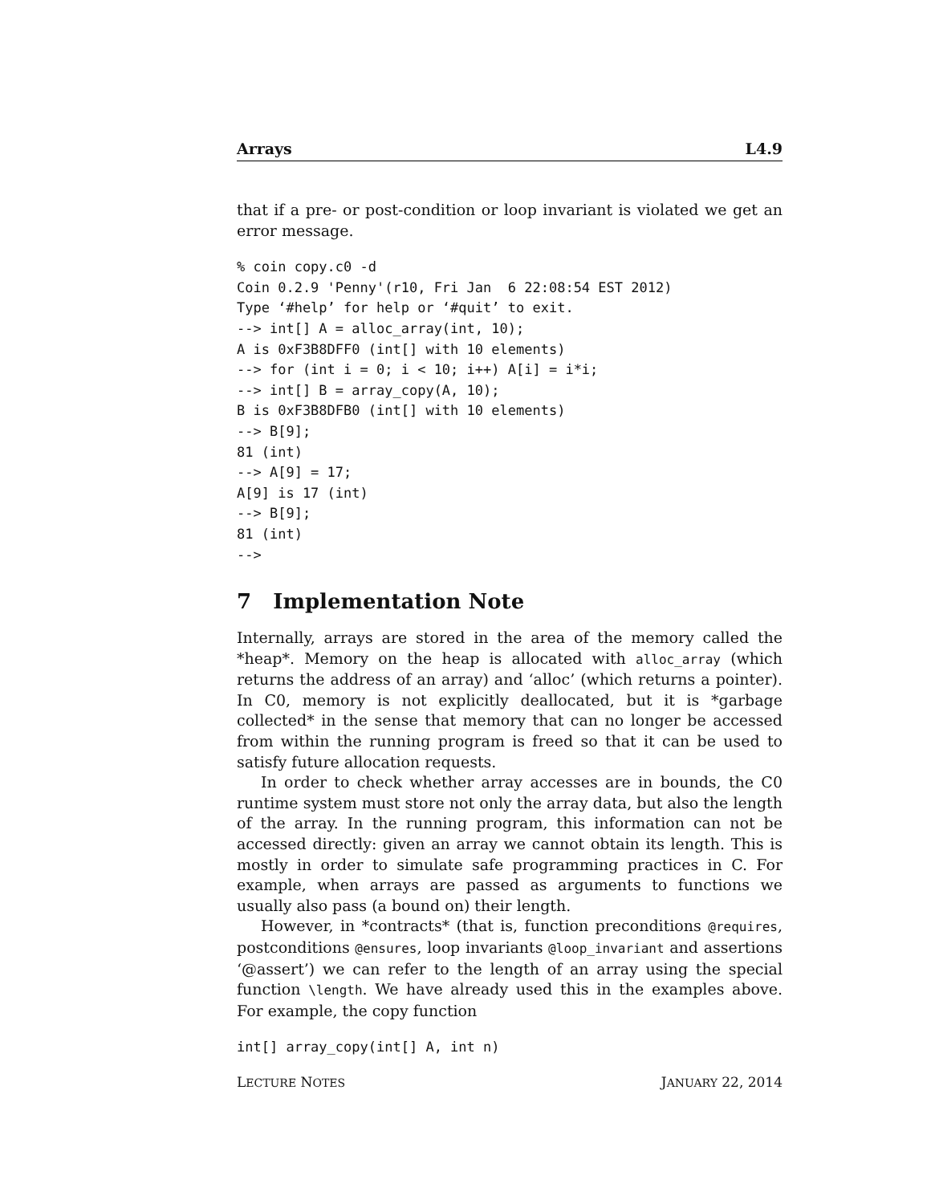Arrays L4.9
that if a pre- or post-condition or loop invariant is violated we get an error message.
% coin copy.c0 -d
Coin 0.2.9 'Penny'(r10, Fri Jan  6 22:08:54 EST 2012)
Type ‘#help’ for help or ‘#quit’ to exit.
--> int[] A = alloc_array(int, 10);
A is 0xF3B8DFF0 (int[] with 10 elements)
--> for (int i = 0; i < 10; i++) A[i] = i*i;
--> int[] B = array_copy(A, 10);
B is 0xF3B8DFB0 (int[] with 10 elements)
--> B[9];
81 (int)
--> A[9] = 17;
A[9] is 17 (int)
--> B[9];
81 (int)
-->
7 Implementation Note
Internally, arrays are stored in the area of the memory called the *heap*. Memory on the heap is allocated with alloc_array (which returns the address of an array) and ‘alloc’ (which returns a pointer). In C0, memory is not explicitly deallocated, but it is *garbage collected* in the sense that memory that can no longer be accessed from within the running program is freed so that it can be used to satisfy future allocation requests.
In order to check whether array accesses are in bounds, the C0 runtime system must store not only the array data, but also the length of the array. In the running program, this information can not be accessed directly: given an array we cannot obtain its length. This is mostly in order to simulate safe programming practices in C. For example, when arrays are passed as arguments to functions we usually also pass (a bound on) their length.
However, in *contracts* (that is, function preconditions @requires, postconditions @ensures, loop invariants @loop_invariant and assertions ‘@assert’) we can refer to the length of an array using the special function \length. We have already used this in the examples above. For example, the copy function
int[] array_copy(int[] A, int n)
LECTURE NOTES JANUARY 22, 2014